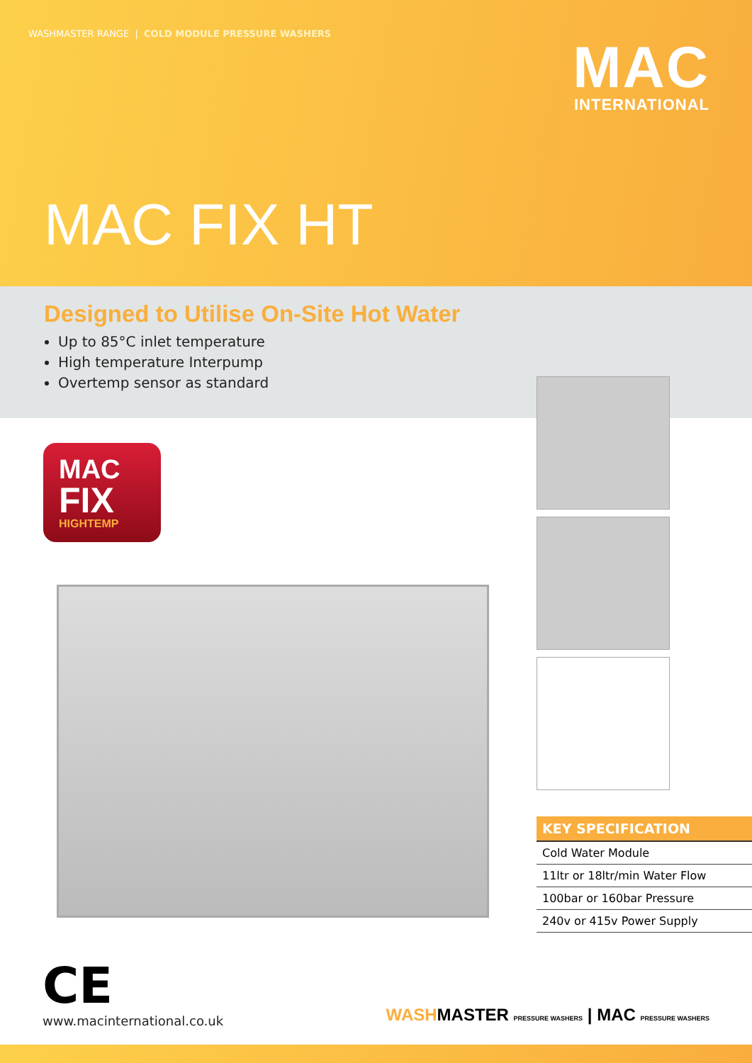WASHMASTER RANGE | COLD MODULE PRESSURE WASHERS
MAC
INTERNATIONAL
MAC FIX HT
Designed to Utilise On-Site Hot Water
Up to 85°C inlet temperature
High temperature Interpump
Overtemp sensor as standard
MAC
FIX
HIGHTEMP
| KEY SPECIFICATION |
| --- |
| Cold Water Module |
| 11ltr or 18ltr/min Water Flow |
| 100bar or 160bar Pressure |
| 240v or 415v Power Supply |
CE
www.macinternational.co.uk
WASHMASTER PRESSURE WASHERS | MAC PRESSURE WASHERS